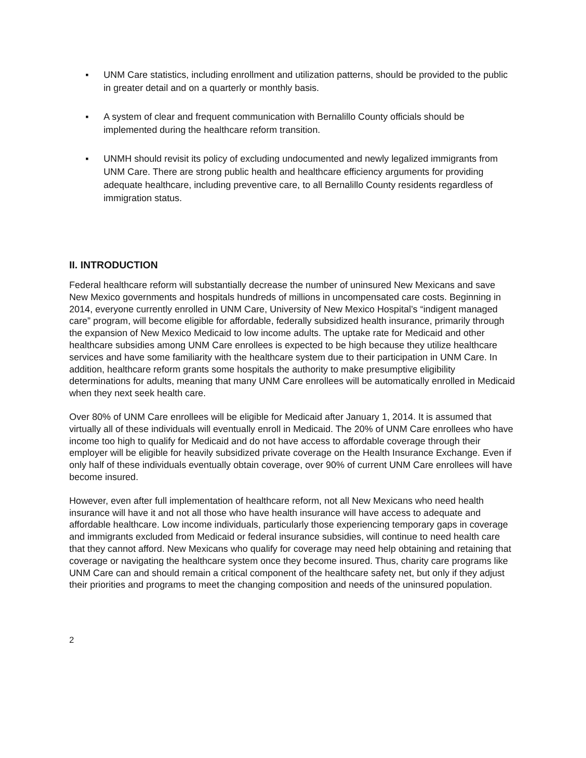▪ UNM Care statistics, including enrollment and utilization patterns, should be provided to the public in greater detail and on a quarterly or monthly basis.
▪ A system of clear and frequent communication with Bernalillo County officials should be implemented during the healthcare reform transition.
▪ UNMH should revisit its policy of excluding undocumented and newly legalized immigrants from UNM Care. There are strong public health and healthcare efficiency arguments for providing adequate healthcare, including preventive care, to all Bernalillo County residents regardless of immigration status.
II. INTRODUCTION
Federal healthcare reform will substantially decrease the number of uninsured New Mexicans and save New Mexico governments and hospitals hundreds of millions in uncompensated care costs. Beginning in 2014, everyone currently enrolled in UNM Care, University of New Mexico Hospital’s “indigent managed care” program, will become eligible for affordable, federally subsidized health insurance, primarily through the expansion of New Mexico Medicaid to low income adults. The uptake rate for Medicaid and other healthcare subsidies among UNM Care enrollees is expected to be high because they utilize healthcare services and have some familiarity with the healthcare system due to their participation in UNM Care. In addition, healthcare reform grants some hospitals the authority to make presumptive eligibility determinations for adults, meaning that many UNM Care enrollees will be automatically enrolled in Medicaid when they next seek health care.
Over 80% of UNM Care enrollees will be eligible for Medicaid after January 1, 2014. It is assumed that virtually all of these individuals will eventually enroll in Medicaid. The 20% of UNM Care enrollees who have income too high to qualify for Medicaid and do not have access to affordable coverage through their employer will be eligible for heavily subsidized private coverage on the Health Insurance Exchange. Even if only half of these individuals eventually obtain coverage, over 90% of current UNM Care enrollees will have become insured.
However, even after full implementation of healthcare reform, not all New Mexicans who need health insurance will have it and not all those who have health insurance will have access to adequate and affordable healthcare. Low income individuals, particularly those experiencing temporary gaps in coverage and immigrants excluded from Medicaid or federal insurance subsidies, will continue to need health care that they cannot afford. New Mexicans who qualify for coverage may need help obtaining and retaining that coverage or navigating the healthcare system once they become insured. Thus, charity care programs like UNM Care can and should remain a critical component of the healthcare safety net, but only if they adjust their priorities and programs to meet the changing composition and needs of the uninsured population.
2